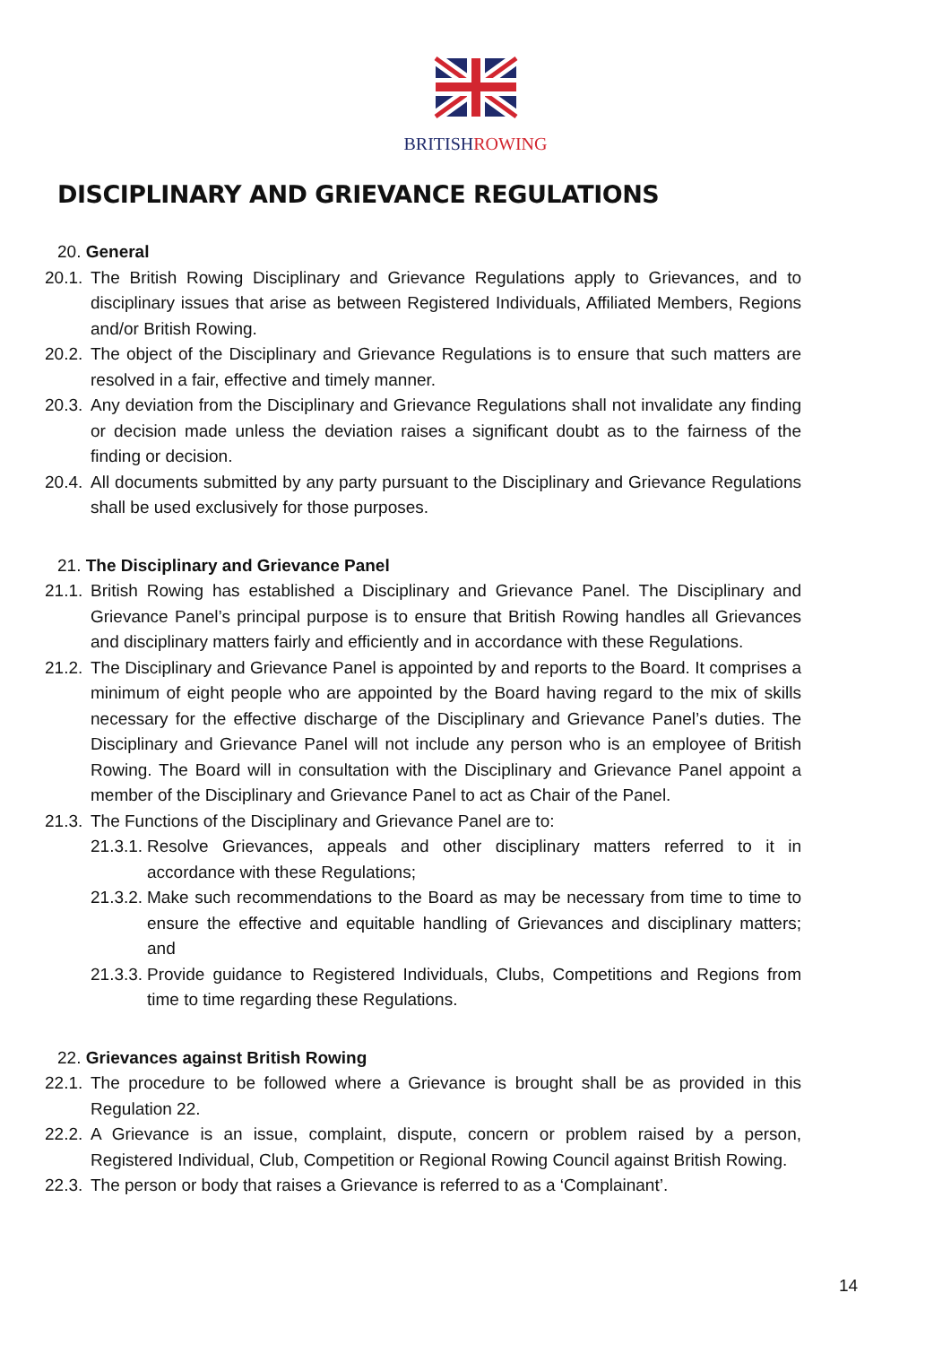BRITISHROWING
DISCIPLINARY AND GRIEVANCE REGULATIONS
20. General
20.1. The British Rowing Disciplinary and Grievance Regulations apply to Grievances, and to disciplinary issues that arise as between Registered Individuals, Affiliated Members, Regions and/or British Rowing.
20.2. The object of the Disciplinary and Grievance Regulations is to ensure that such matters are resolved in a fair, effective and timely manner.
20.3. Any deviation from the Disciplinary and Grievance Regulations shall not invalidate any finding or decision made unless the deviation raises a significant doubt as to the fairness of the finding or decision.
20.4. All documents submitted by any party pursuant to the Disciplinary and Grievance Regulations shall be used exclusively for those purposes.
21. The Disciplinary and Grievance Panel
21.1. British Rowing has established a Disciplinary and Grievance Panel. The Disciplinary and Grievance Panel’s principal purpose is to ensure that British Rowing handles all Grievances and disciplinary matters fairly and efficiently and in accordance with these Regulations.
21.2. The Disciplinary and Grievance Panel is appointed by and reports to the Board. It comprises a minimum of eight people who are appointed by the Board having regard to the mix of skills necessary for the effective discharge of the Disciplinary and Grievance Panel’s duties. The Disciplinary and Grievance Panel will not include any person who is an employee of British Rowing. The Board will in consultation with the Disciplinary and Grievance Panel appoint a member of the Disciplinary and Grievance Panel to act as Chair of the Panel.
21.3. The Functions of the Disciplinary and Grievance Panel are to:
21.3.1. Resolve Grievances, appeals and other disciplinary matters referred to it in accordance with these Regulations;
21.3.2. Make such recommendations to the Board as may be necessary from time to time to ensure the effective and equitable handling of Grievances and disciplinary matters; and
21.3.3. Provide guidance to Registered Individuals, Clubs, Competitions and Regions from time to time regarding these Regulations.
22. Grievances against British Rowing
22.1. The procedure to be followed where a Grievance is brought shall be as provided in this Regulation 22.
22.2. A Grievance is an issue, complaint, dispute, concern or problem raised by a person, Registered Individual, Club, Competition or Regional Rowing Council against British Rowing.
22.3. The person or body that raises a Grievance is referred to as a ‘Complainant’.
14